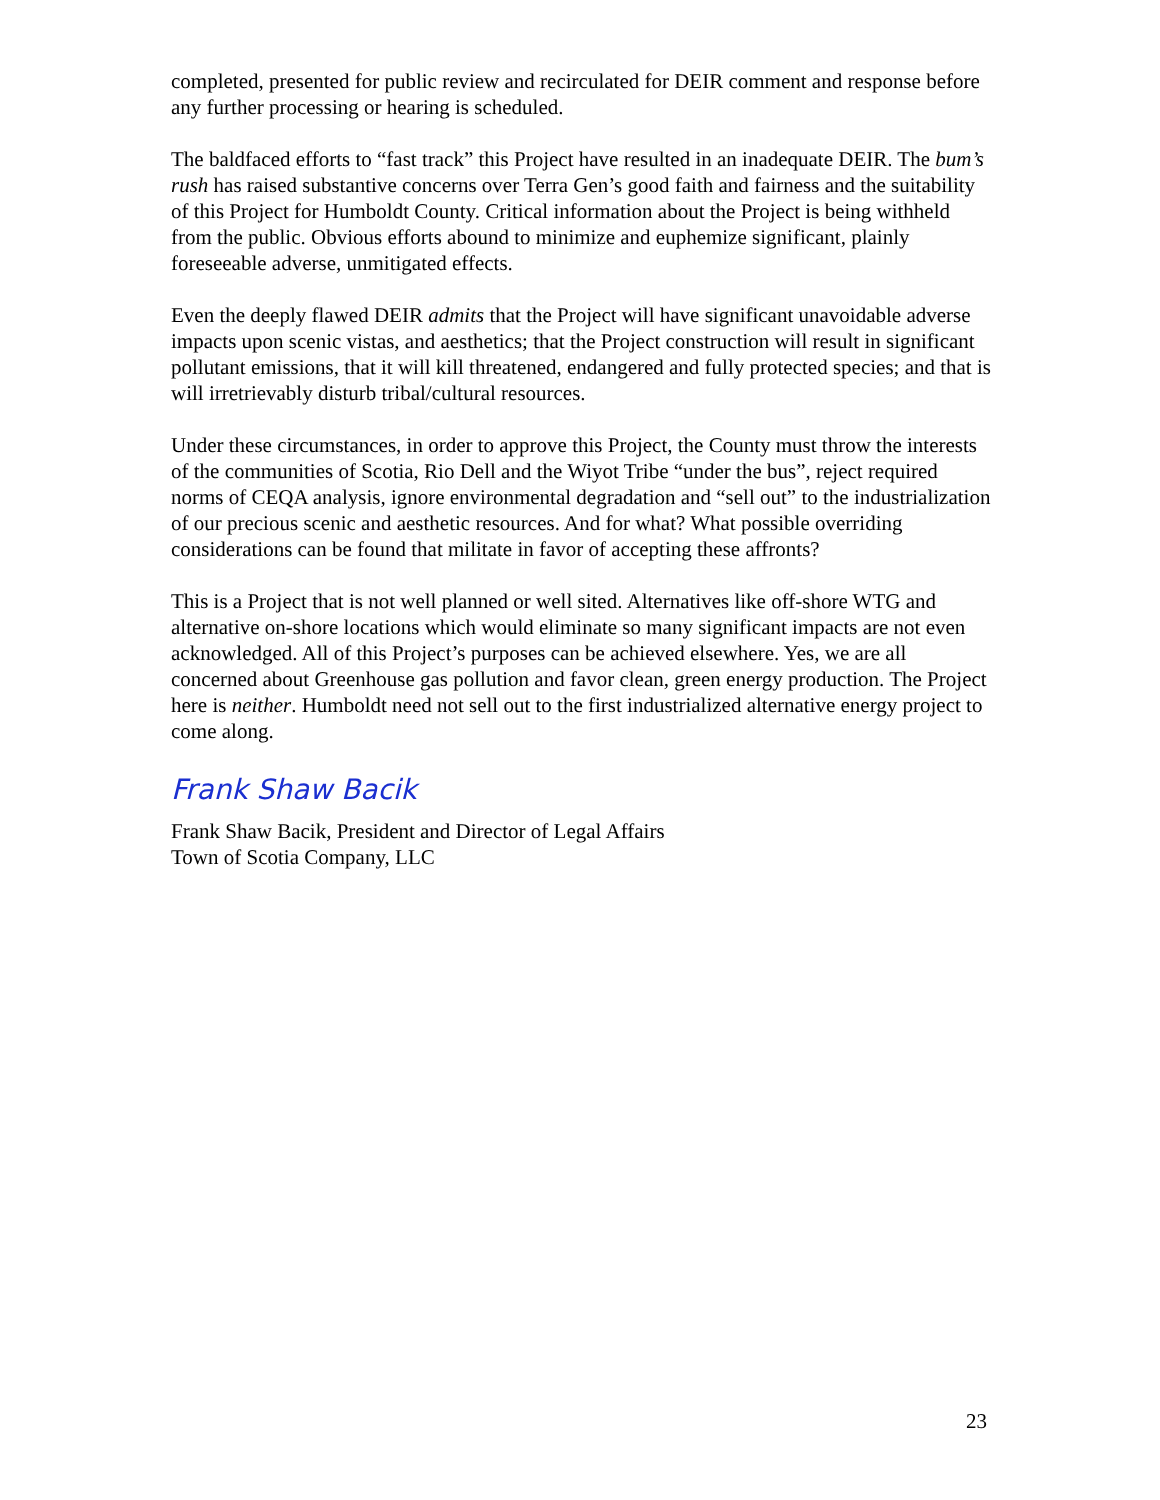completed, presented for public review and recirculated for DEIR comment and response before any further processing or hearing is scheduled.
The baldfaced efforts to “fast track” this Project have resulted in an inadequate DEIR. The bum’s rush has raised substantive concerns over Terra Gen’s good faith and fairness and the suitability of this Project for Humboldt County. Critical information about the Project is being withheld from the public. Obvious efforts abound to minimize and euphemize significant, plainly foreseeable adverse, unmitigated effects.
Even the deeply flawed DEIR admits that the Project will have significant unavoidable adverse impacts upon scenic vistas, and aesthetics; that the Project construction will result in significant pollutant emissions, that it will kill threatened, endangered and fully protected species; and that is will irretrievably disturb tribal/cultural resources.
Under these circumstances, in order to approve this Project, the County must throw the interests of the communities of Scotia, Rio Dell and the Wiyot Tribe “under the bus”, reject required norms of CEQA analysis, ignore environmental degradation and “sell out” to the industrialization of our precious scenic and aesthetic resources. And for what? What possible overriding considerations can be found that militate in favor of accepting these affronts?
This is a Project that is not well planned or well sited. Alternatives like off-shore WTG and alternative on-shore locations which would eliminate so many significant impacts are not even acknowledged. All of this Project’s purposes can be achieved elsewhere. Yes, we are all concerned about Greenhouse gas pollution and favor clean, green energy production. The Project here is neither. Humboldt need not sell out to the first industrialized alternative energy project to come along.
Frank Shaw Bacik
Frank Shaw Bacik, President and Director of Legal Affairs
Town of Scotia Company, LLC
23